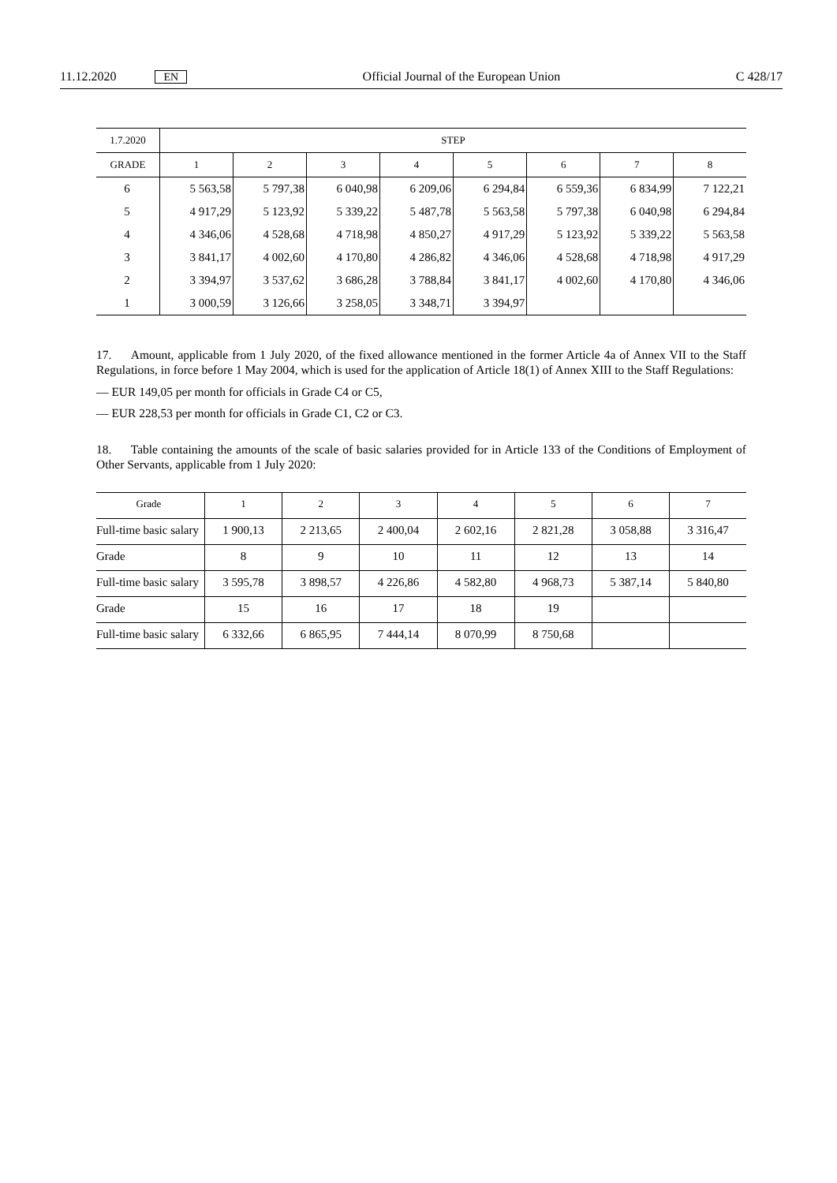11.12.2020 EN Official Journal of the European Union C 428/17
| 1.7.2020 | STEP | | | | | | | |
| --- | --- | --- | --- | --- | --- | --- | --- | --- |
| GRADE | 1 | 2 | 3 | 4 | 5 | 6 | 7 | 8 |
| 6 | 5 563,58 | 5 797,38 | 6 040,98 | 6 209,06 | 6 294,84 | 6 559,36 | 6 834,99 | 7 122,21 |
| 5 | 4 917,29 | 5 123,92 | 5 339,22 | 5 487,78 | 5 563,58 | 5 797,38 | 6 040,98 | 6 294,84 |
| 4 | 4 346,06 | 4 528,68 | 4 718,98 | 4 850,27 | 4 917,29 | 5 123,92 | 5 339,22 | 5 563,58 |
| 3 | 3 841,17 | 4 002,60 | 4 170,80 | 4 286,82 | 4 346,06 | 4 528,68 | 4 718,98 | 4 917,29 |
| 2 | 3 394,97 | 3 537,62 | 3 686,28 | 3 788,84 | 3 841,17 | 4 002,60 | 4 170,80 | 4 346,06 |
| 1 | 3 000,59 | 3 126,66 | 3 258,05 | 3 348,71 | 3 394,97 | | | |
17. Amount, applicable from 1 July 2020, of the fixed allowance mentioned in the former Article 4a of Annex VII to the Staff Regulations, in force before 1 May 2004, which is used for the application of Article 18(1) of Annex XIII to the Staff Regulations:
— EUR 149,05 per month for officials in Grade C4 or C5,
— EUR 228,53 per month for officials in Grade C1, C2 or C3.
18. Table containing the amounts of the scale of basic salaries provided for in Article 133 of the Conditions of Employment of Other Servants, applicable from 1 July 2020:
| Grade | 1 | 2 | 3 | 4 | 5 | 6 | 7 |
| Full-time basic salary | 1 900,13 | 2 213,65 | 2 400,04 | 2 602,16 | 2 821,28 | 3 058,88 | 3 316,47 |
| Grade | 8 | 9 | 10 | 11 | 12 | 13 | 14 |
| Full-time basic salary | 3 595,78 | 3 898,57 | 4 226,86 | 4 582,80 | 4 968,73 | 5 387,14 | 5 840,80 |
| Grade | 15 | 16 | 17 | 18 | 19 | | |
| Full-time basic salary | 6 332,66 | 6 865,95 | 7 444,14 | 8 070,99 | 8 750,68 | | |